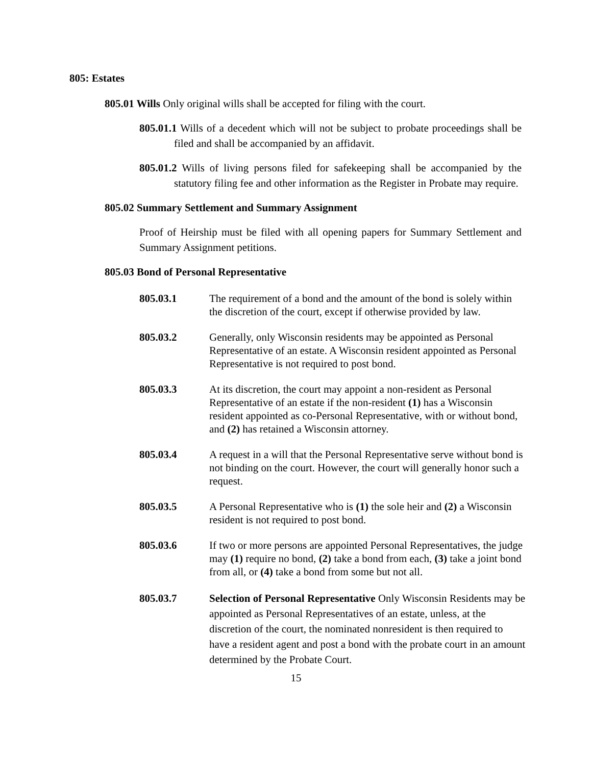805: Estates
805.01 Wills Only original wills shall be accepted for filing with the court.
805.01.1 Wills of a decedent which will not be subject to probate proceedings shall be filed and shall be accompanied by an affidavit.
805.01.2 Wills of living persons filed for safekeeping shall be accompanied by the statutory filing fee and other information as the Register in Probate may require.
805.02 Summary Settlement and Summary Assignment
Proof of Heirship must be filed with all opening papers for Summary Settlement and Summary Assignment petitions.
805.03 Bond of Personal Representative
805.03.1 The requirement of a bond and the amount of the bond is solely within the discretion of the court, except if otherwise provided by law.
805.03.2 Generally, only Wisconsin residents may be appointed as Personal Representative of an estate. A Wisconsin resident appointed as Personal Representative is not required to post bond.
805.03.3 At its discretion, the court may appoint a non-resident as Personal Representative of an estate if the non-resident (1) has a Wisconsin resident appointed as co-Personal Representative, with or without bond, and (2) has retained a Wisconsin attorney.
805.03.4 A request in a will that the Personal Representative serve without bond is not binding on the court. However, the court will generally honor such a request.
805.03.5 A Personal Representative who is (1) the sole heir and (2) a Wisconsin resident is not required to post bond.
805.03.6 If two or more persons are appointed Personal Representatives, the judge may (1) require no bond, (2) take a bond from each, (3) take a joint bond from all, or (4) take a bond from some but not all.
805.03.7 Selection of Personal Representative Only Wisconsin Residents may be appointed as Personal Representatives of an estate, unless, at the discretion of the court, the nominated nonresident is then required to have a resident agent and post a bond with the probate court in an amount determined by the Probate Court.
15